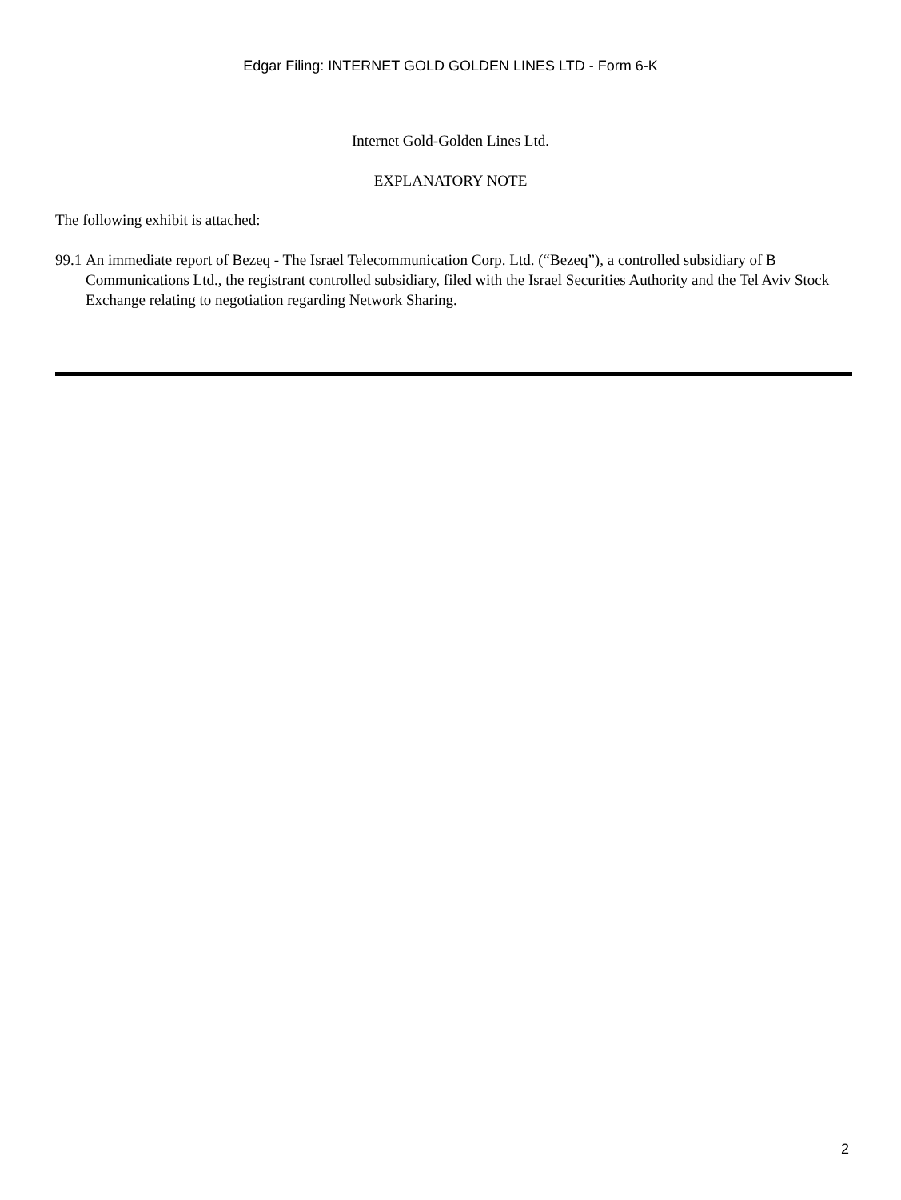Edgar Filing: INTERNET GOLD GOLDEN LINES LTD - Form 6-K
Internet Gold-Golden Lines Ltd.
EXPLANATORY NOTE
The following exhibit is attached:
99.1
An immediate report of Bezeq - The Israel Telecommunication Corp. Ltd. (“Bezeq”), a controlled subsidiary of B Communications Ltd., the registrant controlled subsidiary, filed with the Israel Securities Authority and the Tel Aviv Stock Exchange relating to negotiation regarding Network Sharing.
2